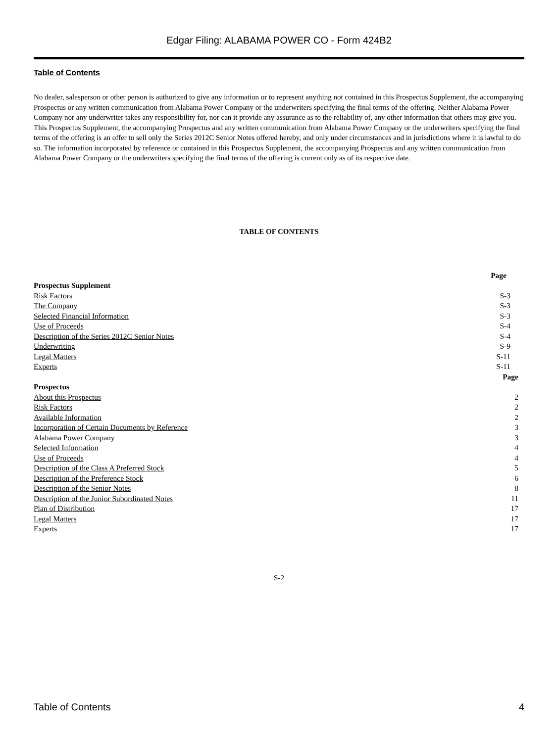Edgar Filing: ALABAMA POWER CO - Form 424B2
Table of Contents
No dealer, salesperson or other person is authorized to give any information or to represent anything not contained in this Prospectus Supplement, the accompanying Prospectus or any written communication from Alabama Power Company or the underwriters specifying the final terms of the offering. Neither Alabama Power Company nor any underwriter takes any responsibility for, nor can it provide any assurance as to the reliability of, any other information that others may give you. This Prospectus Supplement, the accompanying Prospectus and any written communication from Alabama Power Company or the underwriters specifying the final terms of the offering is an offer to sell only the Series 2012C Senior Notes offered hereby, and only under circumstances and in jurisdictions where it is lawful to do so. The information incorporated by reference or contained in this Prospectus Supplement, the accompanying Prospectus and any written communication from Alabama Power Company or the underwriters specifying the final terms of the offering is current only as of its respective date.
TABLE OF CONTENTS
| | Page |
| --- | --- |
| Prospectus Supplement | |
| Risk Factors | S-3 |
| The Company | S-3 |
| Selected Financial Information | S-3 |
| Use of Proceeds | S-4 |
| Description of the Series 2012C Senior Notes | S-4 |
| Underwriting | S-9 |
| Legal Matters | S-11 |
| Experts | S-11 |
| | Page |
| --- | --- |
| Prospectus | |
| About this Prospectus | 2 |
| Risk Factors | 2 |
| Available Information | 2 |
| Incorporation of Certain Documents by Reference | 3 |
| Alabama Power Company | 3 |
| Selected Information | 4 |
| Use of Proceeds | 4 |
| Description of the Class A Preferred Stock | 5 |
| Description of the Preference Stock | 6 |
| Description of the Senior Notes | 8 |
| Description of the Junior Subordinated Notes | 11 |
| Plan of Distribution | 17 |
| Legal Matters | 17 |
| Experts | 17 |
S-2
Table of Contents 4